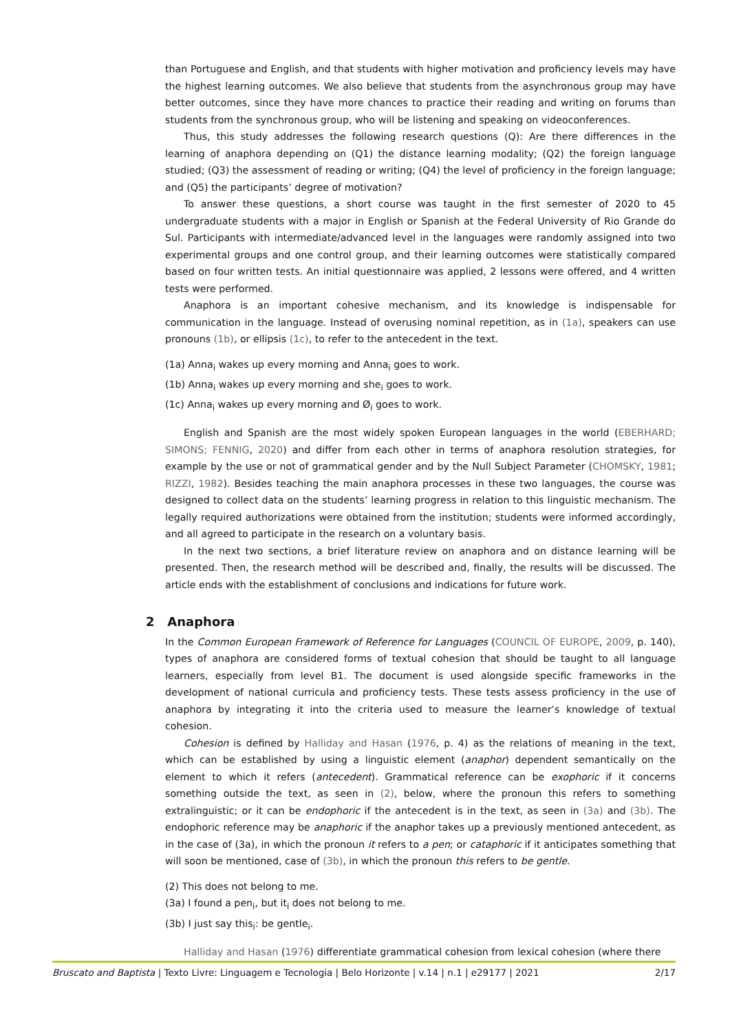than Portuguese and English, and that students with higher motivation and proficiency levels may have the highest learning outcomes. We also believe that students from the asynchronous group may have better outcomes, since they have more chances to practice their reading and writing on forums than students from the synchronous group, who will be listening and speaking on videoconferences.
Thus, this study addresses the following research questions (Q): Are there differences in the learning of anaphora depending on (Q1) the distance learning modality; (Q2) the foreign language studied; (Q3) the assessment of reading or writing; (Q4) the level of proficiency in the foreign language; and (Q5) the participants’ degree of motivation?
To answer these questions, a short course was taught in the first semester of 2020 to 45 undergraduate students with a major in English or Spanish at the Federal University of Rio Grande do Sul. Participants with intermediate/advanced level in the languages were randomly assigned into two experimental groups and one control group, and their learning outcomes were statistically compared based on four written tests. An initial questionnaire was applied, 2 lessons were offered, and 4 written tests were performed.
Anaphora is an important cohesive mechanism, and its knowledge is indispensable for communication in the language. Instead of overusing nominal repetition, as in (1a), speakers can use pronouns (1b), or ellipsis (1c), to refer to the antecedent in the text.
(1a) Anna<sub>i</sub> wakes up every morning and Anna<sub>i</sub> goes to work.
(1b) Anna<sub>i</sub> wakes up every morning and she<sub>i</sub> goes to work.
(1c) Anna<sub>i</sub> wakes up every morning and Ø<sub>i</sub> goes to work.
English and Spanish are the most widely spoken European languages in the world (EBERHARD; SIMONS; FENNIG, 2020) and differ from each other in terms of anaphora resolution strategies, for example by the use or not of grammatical gender and by the Null Subject Parameter (CHOMSKY, 1981; RIZZI, 1982). Besides teaching the main anaphora processes in these two languages, the course was designed to collect data on the students’ learning progress in relation to this linguistic mechanism. The legally required authorizations were obtained from the institution; students were informed accordingly, and all agreed to participate in the research on a voluntary basis.
In the next two sections, a brief literature review on anaphora and on distance learning will be presented. Then, the research method will be described and, finally, the results will be discussed. The article ends with the establishment of conclusions and indications for future work.
2 Anaphora
In the Common European Framework of Reference for Languages (COUNCIL OF EUROPE, 2009, p. 140), types of anaphora are considered forms of textual cohesion that should be taught to all language learners, especially from level B1. The document is used alongside specific frameworks in the development of national curricula and proficiency tests. These tests assess proficiency in the use of anaphora by integrating it into the criteria used to measure the learner’s knowledge of textual cohesion.
Cohesion is defined by Halliday and Hasan (1976, p. 4) as the relations of meaning in the text, which can be established by using a linguistic element (anaphor) dependent semantically on the element to which it refers (antecedent). Grammatical reference can be exophoric if it concerns something outside the text, as seen in (2), below, where the pronoun this refers to something extralinguistic; or it can be endophoric if the antecedent is in the text, as seen in (3a) and (3b). The endophoric reference may be anaphoric if the anaphor takes up a previously mentioned antecedent, as in the case of (3a), in which the pronoun it refers to a pen; or cataphoric if it anticipates something that will soon be mentioned, case of (3b), in which the pronoun this refers to be gentle.
(2) This does not belong to me.
(3a) I found a pen<sub>i</sub>, but it<sub>i</sub> does not belong to me.
(3b) I just say this<sub>i</sub>: be gentle<sub>i</sub>.
Halliday and Hasan (1976) differentiate grammatical cohesion from lexical cohesion (where there
Bruscato and Baptista | Texto Livre: Linguagem e Tecnologia | Belo Horizonte | v.14 | n.1 | e29177 | 2021 2/17